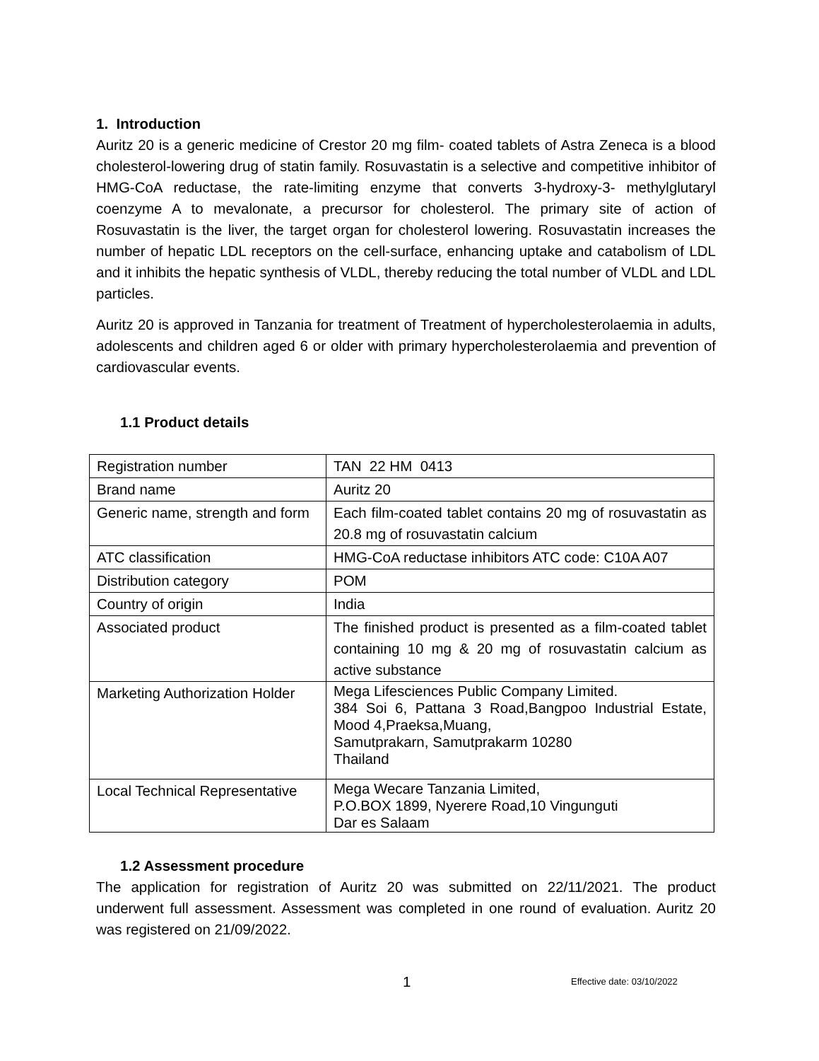1. Introduction
Auritz 20 is a generic medicine of Crestor 20 mg film- coated tablets of Astra Zeneca is a blood cholesterol-lowering drug of statin family. Rosuvastatin is a selective and competitive inhibitor of HMG-CoA reductase, the rate-limiting enzyme that converts 3-hydroxy-3- methylglutaryl coenzyme A to mevalonate, a precursor for cholesterol. The primary site of action of Rosuvastatin is the liver, the target organ for cholesterol lowering. Rosuvastatin increases the number of hepatic LDL receptors on the cell-surface, enhancing uptake and catabolism of LDL and it inhibits the hepatic synthesis of VLDL, thereby reducing the total number of VLDL and LDL particles.
Auritz 20 is approved in Tanzania for treatment of Treatment of hypercholesterolaemia in adults, adolescents and children aged 6 or older with primary hypercholesterolaemia and prevention of cardiovascular events.
1.1 Product details
| Registration number | TAN 22 HM 0413 |
| Brand name | Auritz 20 |
| Generic name, strength and form | Each film-coated tablet contains 20 mg of rosuvastatin as 20.8 mg of rosuvastatin calcium |
| ATC classification | HMG-CoA reductase inhibitors ATC code: C10A A07 |
| Distribution category | POM |
| Country of origin | India |
| Associated product | The finished product is presented as a film-coated tablet containing 10 mg & 20 mg of rosuvastatin calcium as active substance |
| Marketing Authorization Holder | Mega Lifesciences Public Company Limited. 384 Soi 6, Pattana 3 Road,Bangpoo Industrial Estate, Mood 4,Praeksa,Muang, Samutprakarn, Samutprakarm 10280 Thailand |
| Local Technical Representative | Mega Wecare Tanzania Limited, P.O.BOX 1899, Nyerere Road,10 Vingunguti Dar es Salaam |
1.2 Assessment procedure
The application for registration of Auritz 20 was submitted on 22/11/2021. The product underwent full assessment. Assessment was completed in one round of evaluation. Auritz 20 was registered on 21/09/2022.
1 Effective date: 03/10/2022